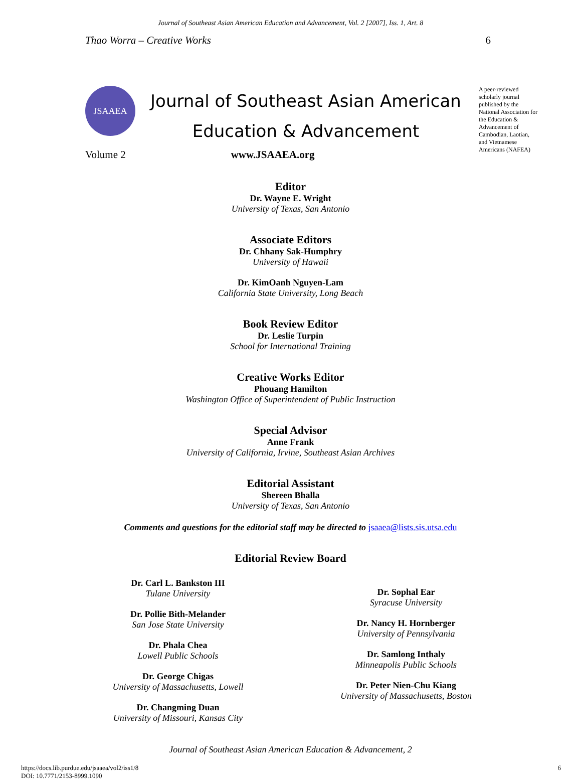Journal of Southeast Asian American Education and Advancement, Vol. 2 [2007], Iss. 1, Art. 8
Thao Worra – Creative Works 6
JSAAEA
Journal of Southeast Asian American
Education & Advancement
A peer-reviewed scholarly journal published by the National Association for the Education & Advancement of Cambodian, Laotian, and Vietnamese Americans (NAFEA)
Volume 2 www.JSAAEA.org
Editor
Dr. Wayne E. Wright
University of Texas, San Antonio
Associate Editors
Dr. Chhany Sak-Humphry
University of Hawaii
Dr. KimOanh Nguyen-Lam
California State University, Long Beach
Book Review Editor
Dr. Leslie Turpin
School for International Training
Creative Works Editor
Phouang Hamilton
Washington Office of Superintendent of Public Instruction
Special Advisor
Anne Frank
University of California, Irvine, Southeast Asian Archives
Editorial Assistant
Shereen Bhalla
University of Texas, San Antonio
Comments and questions for the editorial staff may be directed to jsaaea@lists.sis.utsa.edu
Editorial Review Board
Dr. Carl L. Bankston III
Tulane University
Dr. Pollie Bith-Melander
San Jose State University
Dr. Phala Chea
Lowell Public Schools
Dr. George Chigas
University of Massachusetts, Lowell
Dr. Changming Duan
University of Missouri, Kansas City
Dr. Sophal Ear
Syracuse University
Dr. Nancy H. Hornberger
University of Pennsylvania
Dr. Samlong Inthaly
Minneapolis Public Schools
Dr. Peter Nien-Chu Kiang
University of Massachusetts, Boston
Journal of Southeast Asian American Education & Advancement, 2
https://docs.lib.purdue.edu/jsaaea/vol2/iss1/8
DOI: 10.7771/2153-8999.1090
6